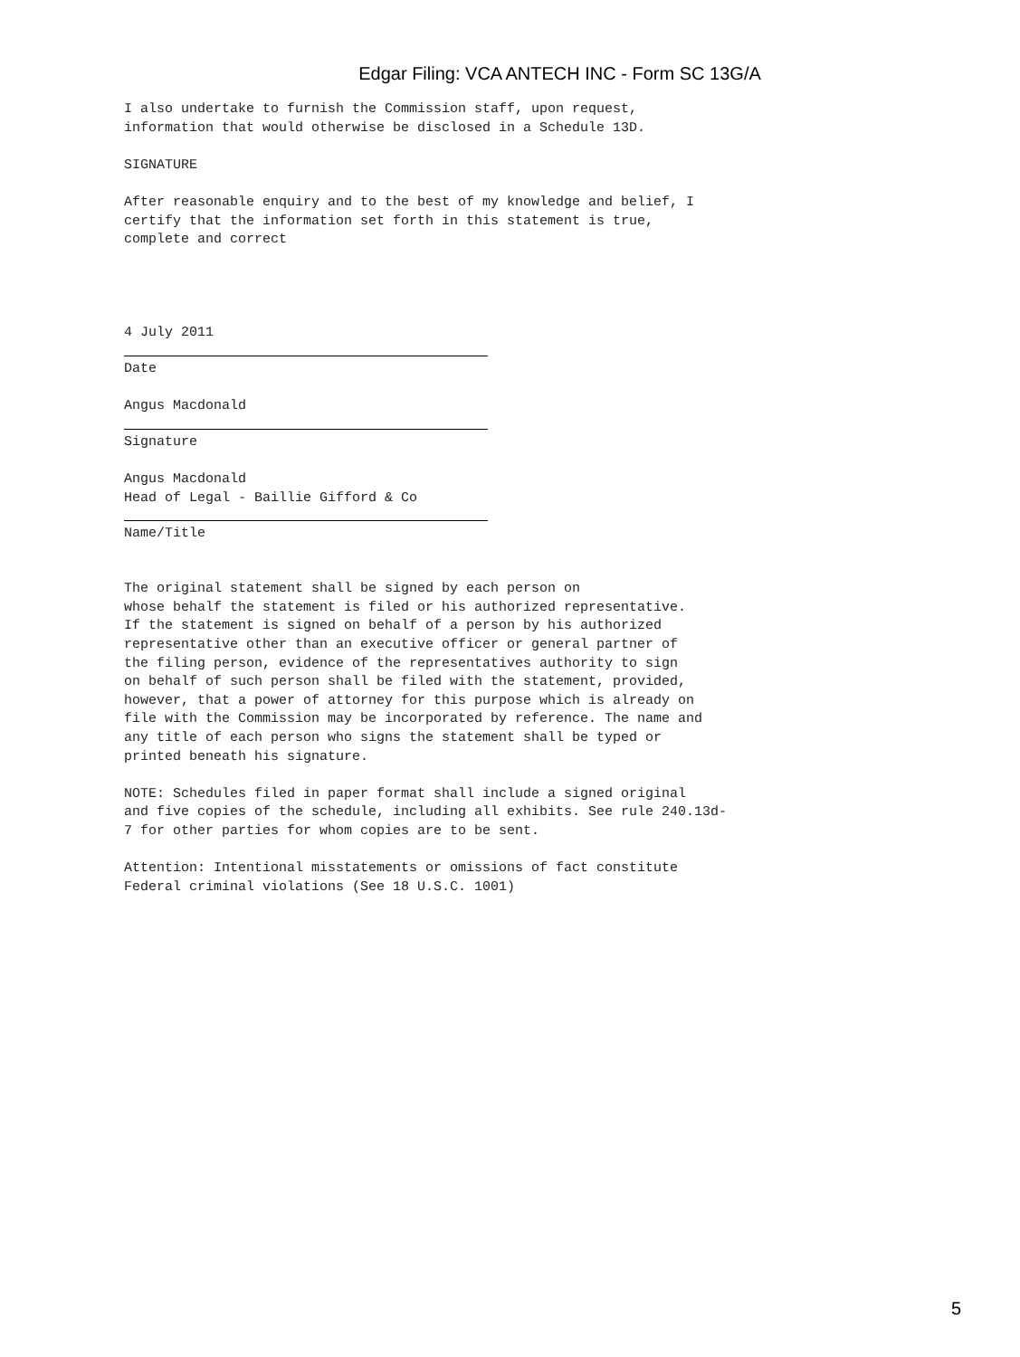Edgar Filing: VCA ANTECH INC - Form SC 13G/A
I also undertake to furnish the Commission staff, upon request, information that would otherwise be disclosed in a Schedule 13D.
SIGNATURE
After reasonable enquiry and to the best of my knowledge and belief, I certify that the information set forth in this statement is true, complete and correct
4 July 2011
Date
Angus Macdonald
Signature
Angus Macdonald Head of Legal - Baillie Gifford & Co
Name/Title
The original statement shall be signed by each person on whose behalf the statement is filed or his authorized representative. If the statement is signed on behalf of a person by his authorized representative other than an executive officer or general partner of the filing person, evidence of the representatives authority to sign on behalf of such person shall be filed with the statement, provided, however, that a power of attorney for this purpose which is already on file with the Commission may be incorporated by reference. The name and any title of each person who signs the statement shall be typed or printed beneath his signature.
NOTE: Schedules filed in paper format shall include a signed original and five copies of the schedule, including all exhibits. See rule 240.13d- 7 for other parties for whom copies are to be sent.
Attention: Intentional misstatements or omissions of fact constitute Federal criminal violations (See 18 U.S.C. 1001)
5